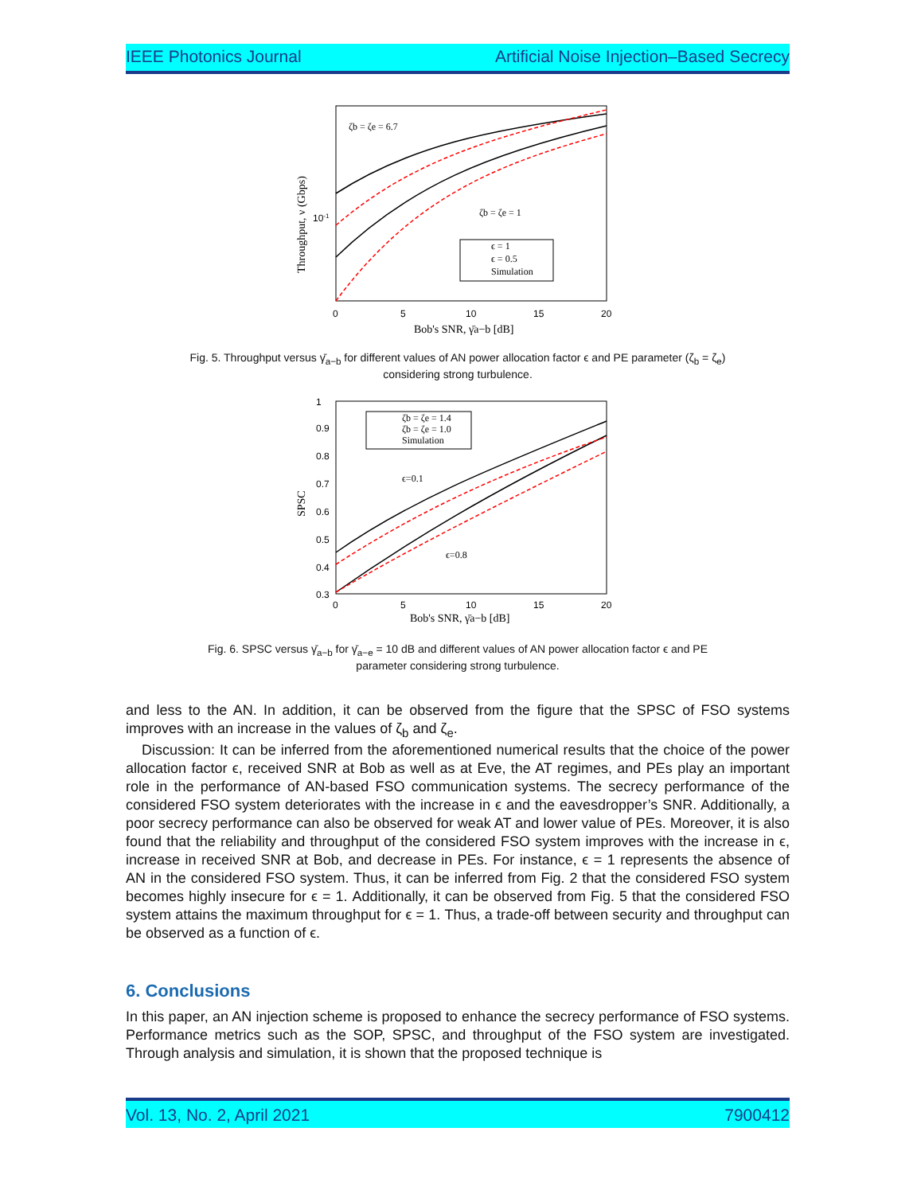IEEE Photonics Journal Artificial Noise Injection–Based Secrecy
ζb = ζe = 6.7
ζb = ζe = 1
ϵ = 1
ϵ = 0.5
Simulation
0
5
10
15
20
10-1
Bob's SNR, γ̄a−b [dB]
Throughput, ν (Gbps)
Fig. 5. Throughput versus γ̄<sub>a−b</sub> for different values of AN power allocation factor ϵ and PE parameter (ζ<sub>b</sub> = ζ<sub>e</sub>) considering strong turbulence.
ζb = ζe = 1.4
ζb = ζe = 1.0
Simulation
ϵ=0.1
ϵ=0.8
1
0.9
0.8
0.7
0.6
0.5
0.4
0.3
0
5
10
15
20
Bob's SNR, γ̄a−b [dB]
SPSC
Fig. 6. SPSC versus γ̄<sub>a−b</sub> for γ̄<sub>a−e</sub> = 10 dB and different values of AN power allocation factor ϵ and PE parameter considering strong turbulence.
and less to the AN. In addition, it can be observed from the figure that the SPSC of FSO systems improves with an increase in the values of ζ<sub>b</sub> and ζ<sub>e</sub>.
Discussion: It can be inferred from the aforementioned numerical results that the choice of the power allocation factor ϵ, received SNR at Bob as well as at Eve, the AT regimes, and PEs play an important role in the performance of AN-based FSO communication systems. The secrecy performance of the considered FSO system deteriorates with the increase in ϵ and the eavesdropper’s SNR. Additionally, a poor secrecy performance can also be observed for weak AT and lower value of PEs. Moreover, it is also found that the reliability and throughput of the considered FSO system improves with the increase in ϵ, increase in received SNR at Bob, and decrease in PEs. For instance, ϵ = 1 represents the absence of AN in the considered FSO system. Thus, it can be inferred from Fig. 2 that the considered FSO system becomes highly insecure for ϵ = 1. Additionally, it can be observed from Fig. 5 that the considered FSO system attains the maximum throughput for ϵ = 1. Thus, a trade-off between security and throughput can be observed as a function of ϵ.
6. Conclusions
In this paper, an AN injection scheme is proposed to enhance the secrecy performance of FSO systems. Performance metrics such as the SOP, SPSC, and throughput of the FSO system are investigated. Through analysis and simulation, it is shown that the proposed technique is
Vol. 13, No. 2, April 2021 7900412